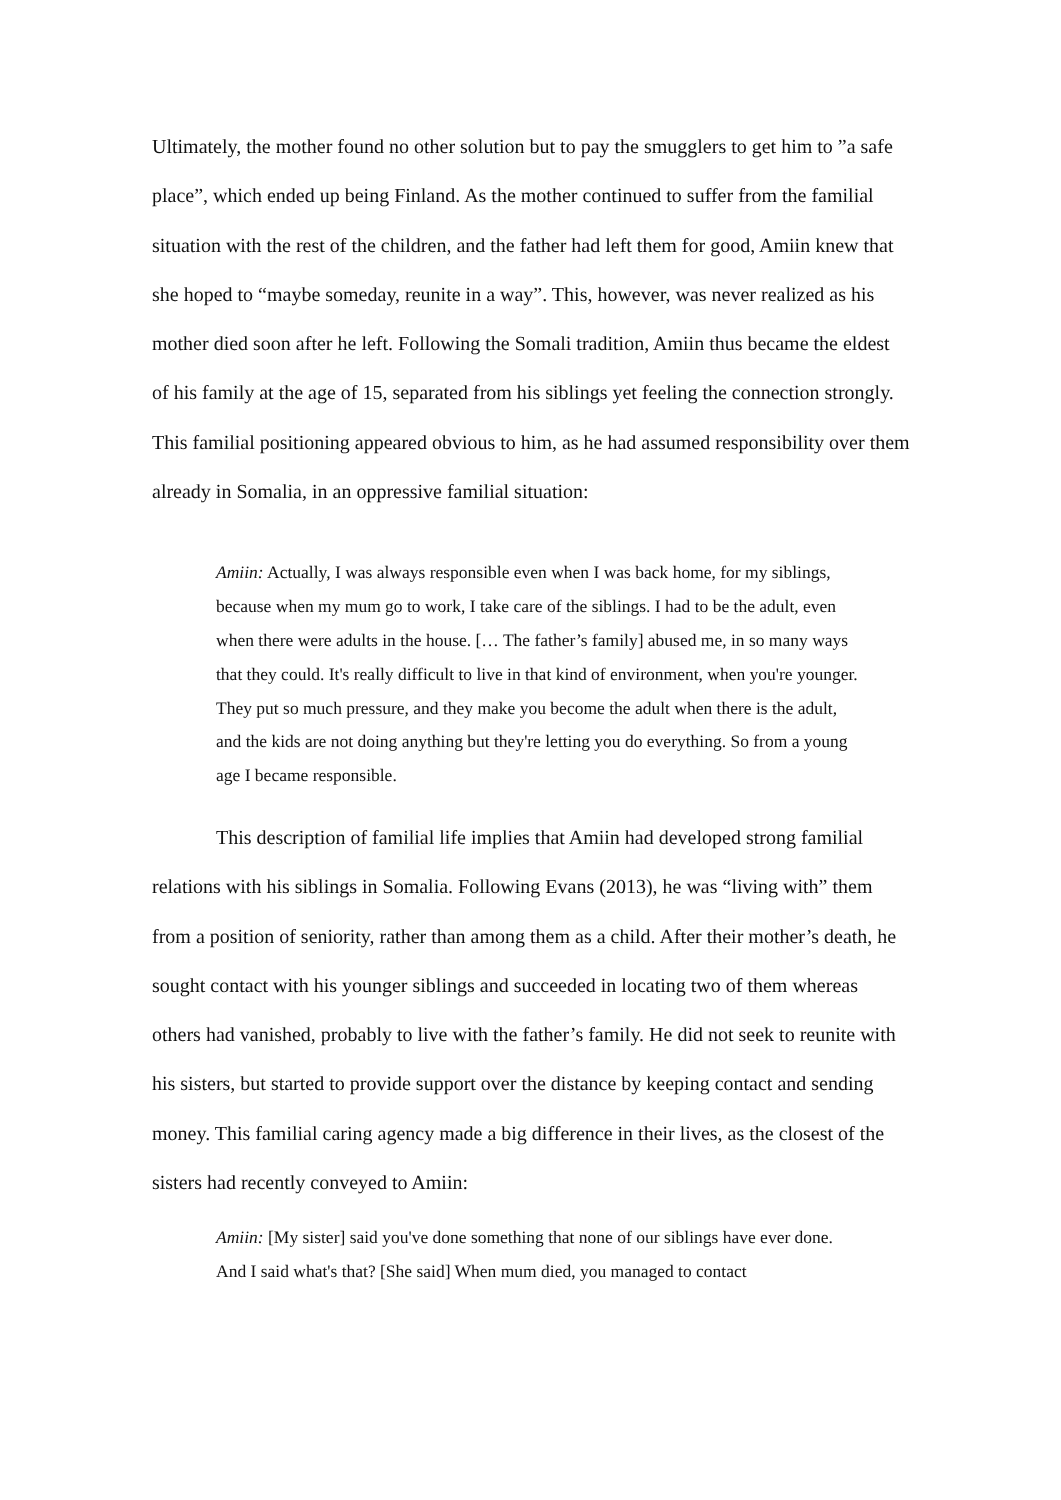Ultimately, the mother found no other solution but to pay the smugglers to get him to ”a safe place”, which ended up being Finland. As the mother continued to suffer from the familial situation with the rest of the children, and the father had left them for good, Amiin knew that she hoped to “maybe someday, reunite in a way”. This, however, was never realized as his mother died soon after he left. Following the Somali tradition, Amiin thus became the eldest of his family at the age of 15, separated from his siblings yet feeling the connection strongly. This familial positioning appeared obvious to him, as he had assumed responsibility over them already in Somalia, in an oppressive familial situation:
Amiin: Actually, I was always responsible even when I was back home, for my siblings, because when my mum go to work, I take care of the siblings. I had to be the adult, even when there were adults in the house. [… The father’s family] abused me, in so many ways that they could. It's really difficult to live in that kind of environment, when you're younger. They put so much pressure, and they make you become the adult when there is the adult, and the kids are not doing anything but they're letting you do everything. So from a young age I became responsible.
This description of familial life implies that Amiin had developed strong familial relations with his siblings in Somalia. Following Evans (2013), he was “living with” them from a position of seniority, rather than among them as a child. After their mother’s death, he sought contact with his younger siblings and succeeded in locating two of them whereas others had vanished, probably to live with the father’s family. He did not seek to reunite with his sisters, but started to provide support over the distance by keeping contact and sending money. This familial caring agency made a big difference in their lives, as the closest of the sisters had recently conveyed to Amiin:
Amiin: [My sister] said you've done something that none of our siblings have ever done. And I said what's that? [She said] When mum died, you managed to contact